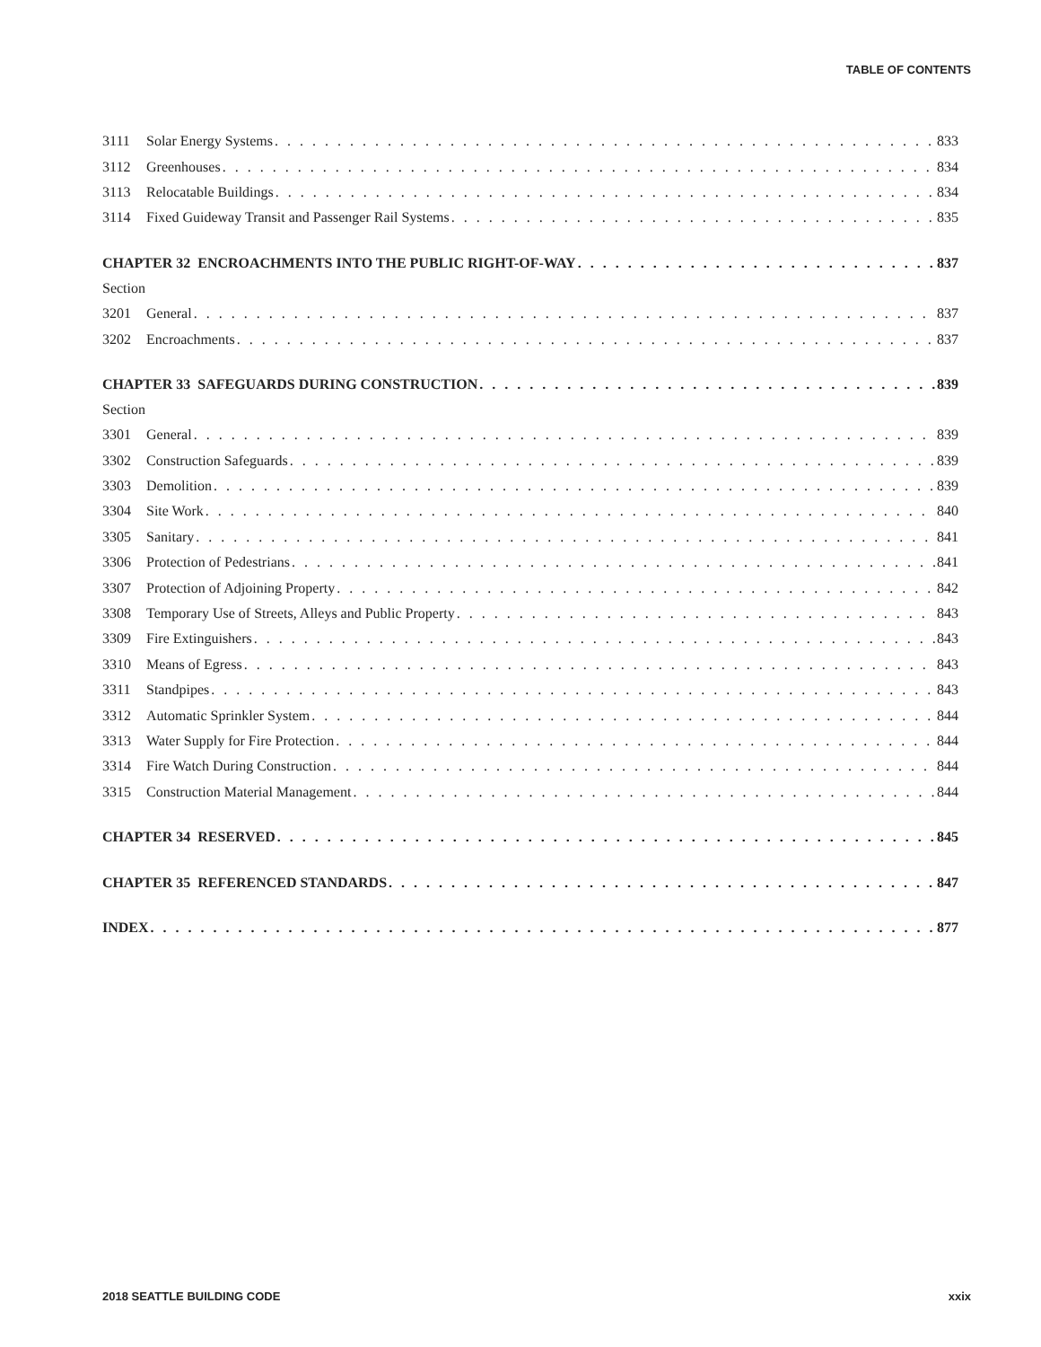TABLE OF CONTENTS
3111 Solar Energy Systems 833
3112 Greenhouses 834
3113 Relocatable Buildings 834
3114 Fixed Guideway Transit and Passenger Rail Systems 835
CHAPTER 32 ENCROACHMENTS INTO THE PUBLIC RIGHT-OF-WAY 837
Section
3201 General 837
3202 Encroachments 837
CHAPTER 33 SAFEGUARDS DURING CONSTRUCTION 839
Section
3301 General 839
3302 Construction Safeguards 839
3303 Demolition 839
3304 Site Work 840
3305 Sanitary 841
3306 Protection of Pedestrians 841
3307 Protection of Adjoining Property 842
3308 Temporary Use of Streets, Alleys and Public Property 843
3309 Fire Extinguishers 843
3310 Means of Egress 843
3311 Standpipes 843
3312 Automatic Sprinkler System 844
3313 Water Supply for Fire Protection 844
3314 Fire Watch During Construction 844
3315 Construction Material Management 844
CHAPTER 34 RESERVED 845
CHAPTER 35 REFERENCED STANDARDS 847
INDEX 877
2018 SEATTLE BUILDING CODE xxix